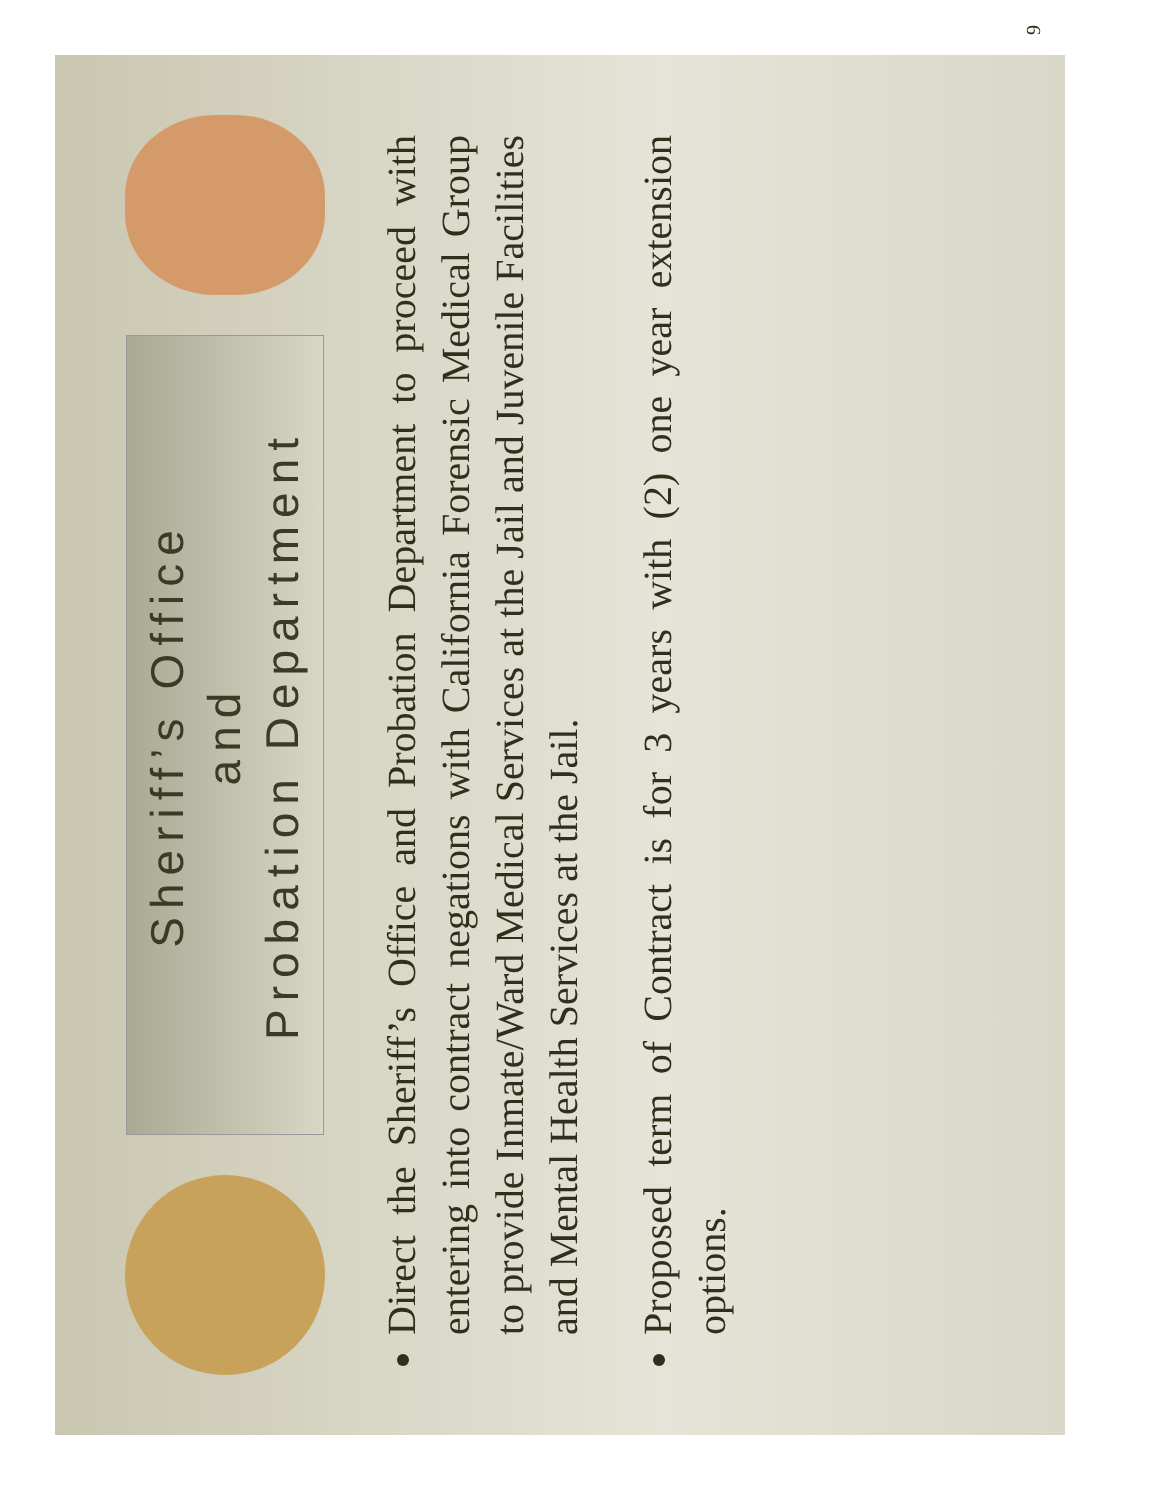Sheriff’s Office
and
Probation Department
Direct the Sheriff’s Office and Probation Department to proceed with entering into contract negations with California Forensic Medical Group to provide Inmate/Ward Medical Services at the Jail and Juvenile Facilities and Mental Health Services at the Jail.
Proposed term of Contract is for 3 years with (2) one year extension options.
9